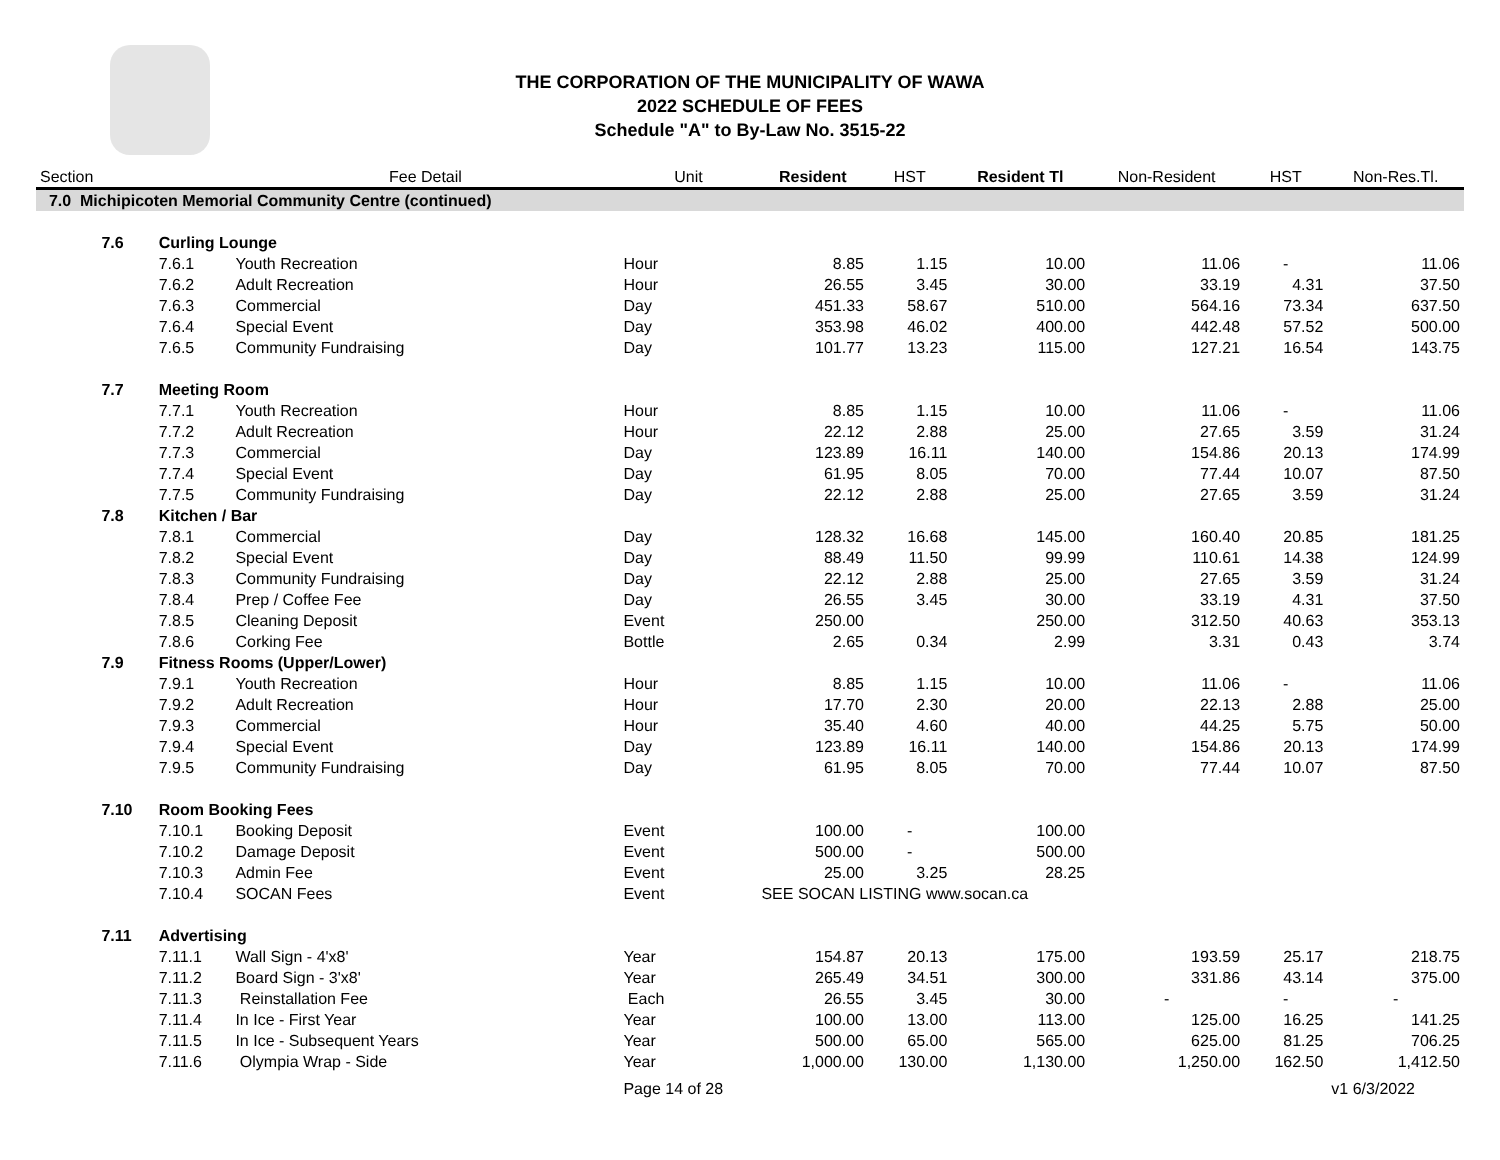THE CORPORATION OF THE MUNICIPALITY OF WAWA
2022 SCHEDULE OF FEES
Schedule "A" to By-Law No. 3515-22
| Section | | | Fee Detail | Unit | Resident | HST | Resident Tl | Non-Resident | HST | Non-Res.Tl. |
| --- | --- | --- | --- | --- | --- | --- | --- | --- | --- | --- |
| 7.0 Michipicoten Memorial Community Centre (continued) | | | | | | | | | | |
| | 7.6 | Curling Lounge | | | | | | | | |
| | | 7.6.1 | Youth Recreation | Hour | 8.85 | 1.15 | 10.00 | 11.06 | - | 11.06 |
| | | 7.6.2 | Adult Recreation | Hour | 26.55 | 3.45 | 30.00 | 33.19 | 4.31 | 37.50 |
| | | 7.6.3 | Commercial | Day | 451.33 | 58.67 | 510.00 | 564.16 | 73.34 | 637.50 |
| | | 7.6.4 | Special Event | Day | 353.98 | 46.02 | 400.00 | 442.48 | 57.52 | 500.00 |
| | | 7.6.5 | Community Fundraising | Day | 101.77 | 13.23 | 115.00 | 127.21 | 16.54 | 143.75 |
| | 7.7 | Meeting Room | | | | | | | | |
| | | 7.7.1 | Youth Recreation | Hour | 8.85 | 1.15 | 10.00 | 11.06 | - | 11.06 |
| | | 7.7.2 | Adult Recreation | Hour | 22.12 | 2.88 | 25.00 | 27.65 | 3.59 | 31.24 |
| | | 7.7.3 | Commercial | Day | 123.89 | 16.11 | 140.00 | 154.86 | 20.13 | 174.99 |
| | | 7.7.4 | Special Event | Day | 61.95 | 8.05 | 70.00 | 77.44 | 10.07 | 87.50 |
| | | 7.7.5 | Community Fundraising | Day | 22.12 | 2.88 | 25.00 | 27.65 | 3.59 | 31.24 |
| | 7.8 | Kitchen / Bar | | | | | | | | |
| | | 7.8.1 | Commercial | Day | 128.32 | 16.68 | 145.00 | 160.40 | 20.85 | 181.25 |
| | | 7.8.2 | Special Event | Day | 88.49 | 11.50 | 99.99 | 110.61 | 14.38 | 124.99 |
| | | 7.8.3 | Community Fundraising | Day | 22.12 | 2.88 | 25.00 | 27.65 | 3.59 | 31.24 |
| | | 7.8.4 | Prep / Coffee Fee | Day | 26.55 | 3.45 | 30.00 | 33.19 | 4.31 | 37.50 |
| | | 7.8.5 | Cleaning Deposit | Event | 250.00 | | 250.00 | 312.50 | 40.63 | 353.13 |
| | | 7.8.6 | Corking Fee | Bottle | 2.65 | 0.34 | 2.99 | 3.31 | 0.43 | 3.74 |
| | 7.9 | Fitness Rooms (Upper/Lower) | | | | | | | | |
| | | 7.9.1 | Youth Recreation | Hour | 8.85 | 1.15 | 10.00 | 11.06 | - | 11.06 |
| | | 7.9.2 | Adult Recreation | Hour | 17.70 | 2.30 | 20.00 | 22.13 | 2.88 | 25.00 |
| | | 7.9.3 | Commercial | Hour | 35.40 | 4.60 | 40.00 | 44.25 | 5.75 | 50.00 |
| | | 7.9.4 | Special Event | Day | 123.89 | 16.11 | 140.00 | 154.86 | 20.13 | 174.99 |
| | | 7.9.5 | Community Fundraising | Day | 61.95 | 8.05 | 70.00 | 77.44 | 10.07 | 87.50 |
| | 7.10 | Room Booking Fees | | | | | | | | |
| | | 7.10.1 | Booking Deposit | Event | 100.00 | - | 100.00 | | | |
| | | 7.10.2 | Damage Deposit | Event | 500.00 | - | 500.00 | | | |
| | | 7.10.3 | Admin Fee | Event | 25.00 | 3.25 | 28.25 | | | |
| | | 7.10.4 | SOCAN Fees | Event | SEE SOCAN LISTING www.socan.ca | | | | | |
| | 7.11 | Advertising | | | | | | | | |
| | | 7.11.1 | Wall Sign - 4'x8' | Year | 154.87 | 20.13 | 175.00 | 193.59 | 25.17 | 218.75 |
| | | 7.11.2 | Board Sign - 3'x8' | Year | 265.49 | 34.51 | 300.00 | 331.86 | 43.14 | 375.00 |
| | | 7.11.3 | Reinstallation Fee | Each | 26.55 | 3.45 | 30.00 | - | - | - |
| | | 7.11.4 | In Ice - First Year | Year | 100.00 | 13.00 | 113.00 | 125.00 | 16.25 | 141.25 |
| | | 7.11.5 | In Ice - Subsequent Years | Year | 500.00 | 65.00 | 565.00 | 625.00 | 81.25 | 706.25 |
| | | 7.11.6 | Olympia Wrap - Side | Year | 1,000.00 | 130.00 | 1,130.00 | 1,250.00 | 162.50 | 1,412.50 |
| | | | | Page 14 of 28 | | | | | | v1 6/3/2022 |